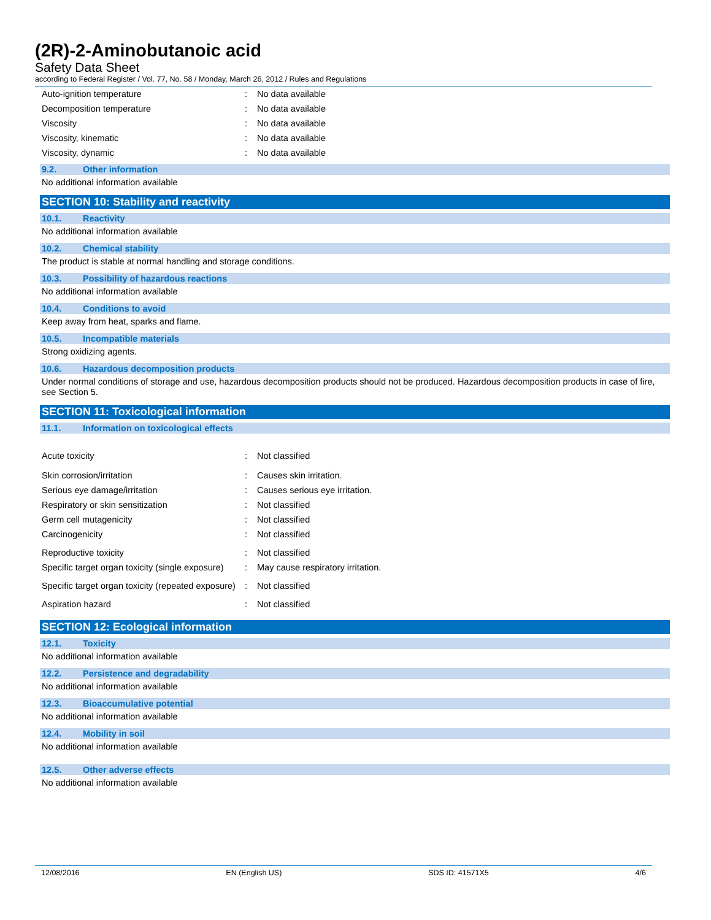(2R)-2-Aminobutanoic acid
Safety Data Sheet
according to Federal Register / Vol. 77, No. 58 / Monday, March 26, 2012 / Rules and Regulations
Auto-ignition temperature: No data available
Decomposition temperature: No data available
Viscosity: No data available
Viscosity, kinematic: No data available
Viscosity, dynamic: No data available
9.2. Other information
No additional information available
SECTION 10: Stability and reactivity
10.1. Reactivity
No additional information available
10.2. Chemical stability
The product is stable at normal handling and storage conditions.
10.3. Possibility of hazardous reactions
No additional information available
10.4. Conditions to avoid
Keep away from heat, sparks and flame.
10.5. Incompatible materials
Strong oxidizing agents.
10.6. Hazardous decomposition products
Under normal conditions of storage and use, hazardous decomposition products should not be produced. Hazardous decomposition products in case of fire, see Section 5.
SECTION 11: Toxicological information
11.1. Information on toxicological effects
Acute toxicity: Not classified
Skin corrosion/irritation: Causes skin irritation.
Serious eye damage/irritation: Causes serious eye irritation.
Respiratory or skin sensitization: Not classified
Germ cell mutagenicity: Not classified
Carcinogenicity: Not classified
Reproductive toxicity: Not classified
Specific target organ toxicity (single exposure): May cause respiratory irritation.
Specific target organ toxicity (repeated exposure): Not classified
Aspiration hazard: Not classified
SECTION 12: Ecological information
12.1. Toxicity
No additional information available
12.2. Persistence and degradability
No additional information available
12.3. Bioaccumulative potential
No additional information available
12.4. Mobility in soil
No additional information available
12.5. Other adverse effects
No additional information available
12/08/2016 EN (English US) SDS ID: 41571X5 4/6